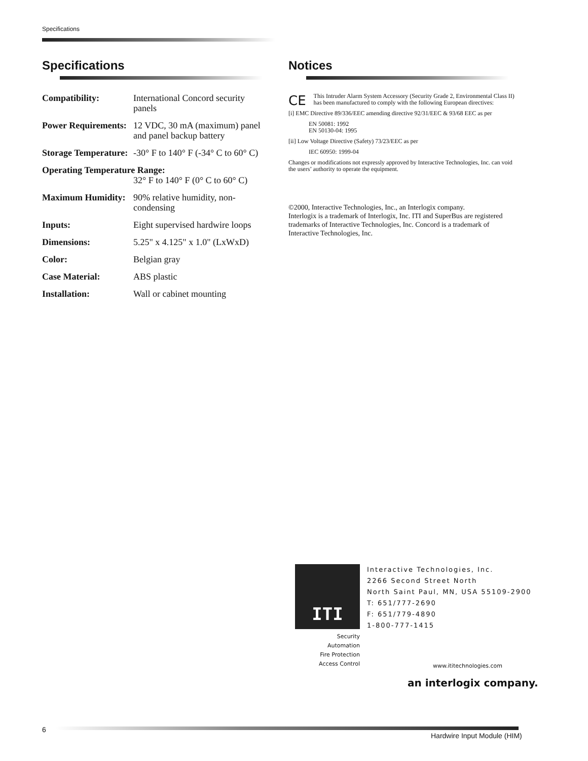Specifications
Specifications
| Compatibility: | International Concord security panels |
| Power Requirements: | 12 VDC, 30 mA (maximum) panel and panel backup battery |
| Storage Temperature: | -30° F to 140° F (-34° C to 60° C) |
| Operating Temperature Range: | |
| | 32° F to 140° F (0° C to 60° C) |
| Maximum Humidity: | 90% relative humidity, non-condensing |
| Inputs: | Eight supervised hardwire loops |
| Dimensions: | 5.25" x 4.125" x 1.0" (LxWxD) |
| Color: | Belgian gray |
| Case Material: | ABS plastic |
| Installation: | Wall or cabinet mounting |
Notices
CE
This Intruder Alarm System Accessory (Security Grade 2, Environmental Class II) has been manufactured to comply with the following European directives:
[i] EMC Directive 89/336/EEC amending directive 92/31/EEC & 93/68 EEC as per
EN 50081: 1992
EN 50130-04: 1995
[ii] Low Voltage Directive (Safety) 73/23/EEC as per
IEC 60950: 1999-04
Changes or modifications not expressly approved by Interactive Technologies, Inc. can void the users’ authority to operate the equipment.
©2000, Interactive Technologies, Inc., an Interlogix company.
Interlogix is a trademark of Interlogix, Inc. ITI and SuperBus are registered trademarks of Interactive Technologies, Inc. Concord is a trademark of Interactive Technologies, Inc.
ITI
Security
Automation
Fire Protection
Access Control
Interactive Technologies, Inc.
2266 Second Street North
North Saint Paul, MN, USA 55109-2900
T: 651/777-2690
F: 651/779-4890
1-800-777-1415
www.ititechnologies.com
an interlogix company.
6
Hardwire Input Module (HIM)